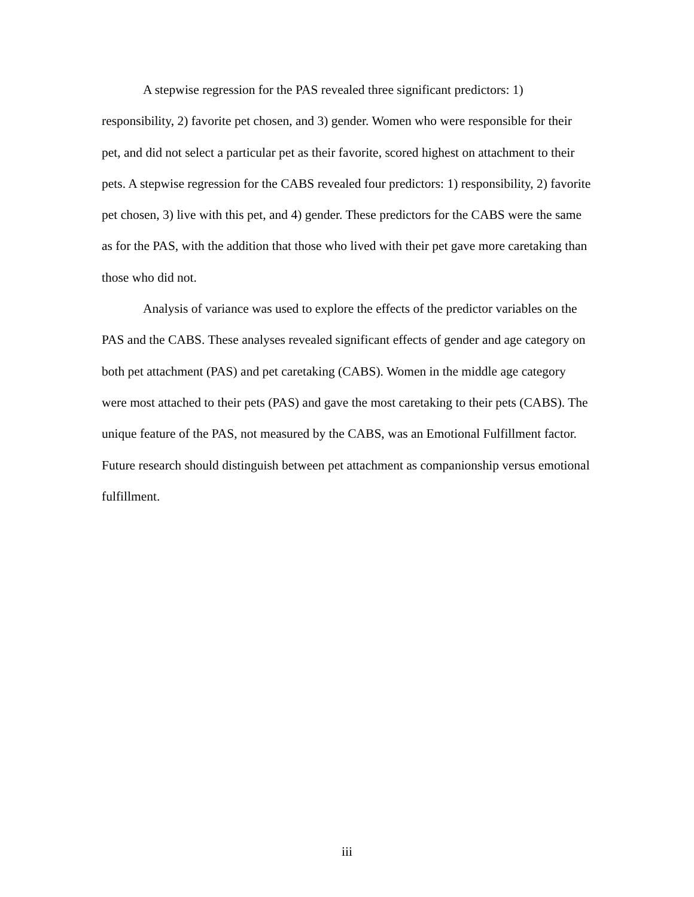A stepwise regression for the PAS revealed three significant predictors: 1) responsibility, 2) favorite pet chosen, and 3) gender. Women who were responsible for their pet, and did not select a particular pet as their favorite, scored highest on attachment to their pets. A stepwise regression for the CABS revealed four predictors: 1) responsibility, 2) favorite pet chosen, 3) live with this pet, and 4) gender. These predictors for the CABS were the same as for the PAS, with the addition that those who lived with their pet gave more caretaking than those who did not.
Analysis of variance was used to explore the effects of the predictor variables on the PAS and the CABS. These analyses revealed significant effects of gender and age category on both pet attachment (PAS) and pet caretaking (CABS). Women in the middle age category were most attached to their pets (PAS) and gave the most caretaking to their pets (CABS). The unique feature of the PAS, not measured by the CABS, was an Emotional Fulfillment factor. Future research should distinguish between pet attachment as companionship versus emotional fulfillment.
iii